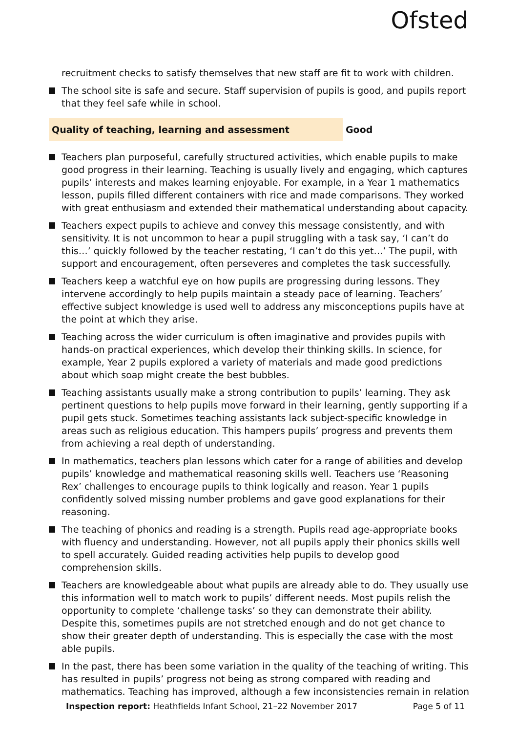Ofsted
recruitment checks to satisfy themselves that new staff are fit to work with children.
The school site is safe and secure. Staff supervision of pupils is good, and pupils report that they feel safe while in school.
Quality of teaching, learning and assessment Good
Teachers plan purposeful, carefully structured activities, which enable pupils to make good progress in their learning. Teaching is usually lively and engaging, which captures pupils’ interests and makes learning enjoyable. For example, in a Year 1 mathematics lesson, pupils filled different containers with rice and made comparisons. They worked with great enthusiasm and extended their mathematical understanding about capacity.
Teachers expect pupils to achieve and convey this message consistently, and with sensitivity. It is not uncommon to hear a pupil struggling with a task say, ‘I can’t do this…’ quickly followed by the teacher restating, ‘I can’t do this yet…’ The pupil, with support and encouragement, often perseveres and completes the task successfully.
Teachers keep a watchful eye on how pupils are progressing during lessons. They intervene accordingly to help pupils maintain a steady pace of learning. Teachers’ effective subject knowledge is used well to address any misconceptions pupils have at the point at which they arise.
Teaching across the wider curriculum is often imaginative and provides pupils with hands-on practical experiences, which develop their thinking skills. In science, for example, Year 2 pupils explored a variety of materials and made good predictions about which soap might create the best bubbles.
Teaching assistants usually make a strong contribution to pupils’ learning. They ask pertinent questions to help pupils move forward in their learning, gently supporting if a pupil gets stuck. Sometimes teaching assistants lack subject-specific knowledge in areas such as religious education. This hampers pupils’ progress and prevents them from achieving a real depth of understanding.
In mathematics, teachers plan lessons which cater for a range of abilities and develop pupils’ knowledge and mathematical reasoning skills well. Teachers use ‘Reasoning Rex’ challenges to encourage pupils to think logically and reason. Year 1 pupils confidently solved missing number problems and gave good explanations for their reasoning.
The teaching of phonics and reading is a strength. Pupils read age-appropriate books with fluency and understanding. However, not all pupils apply their phonics skills well to spell accurately. Guided reading activities help pupils to develop good comprehension skills.
Teachers are knowledgeable about what pupils are already able to do. They usually use this information well to match work to pupils’ different needs. Most pupils relish the opportunity to complete ‘challenge tasks’ so they can demonstrate their ability. Despite this, sometimes pupils are not stretched enough and do not get chance to show their greater depth of understanding. This is especially the case with the most able pupils.
In the past, there has been some variation in the quality of the teaching of writing. This has resulted in pupils’ progress not being as strong compared with reading and mathematics. Teaching has improved, although a few inconsistencies remain in relation
Inspection report: Heathfields Infant School, 21–22 November 2017 Page 5 of 11